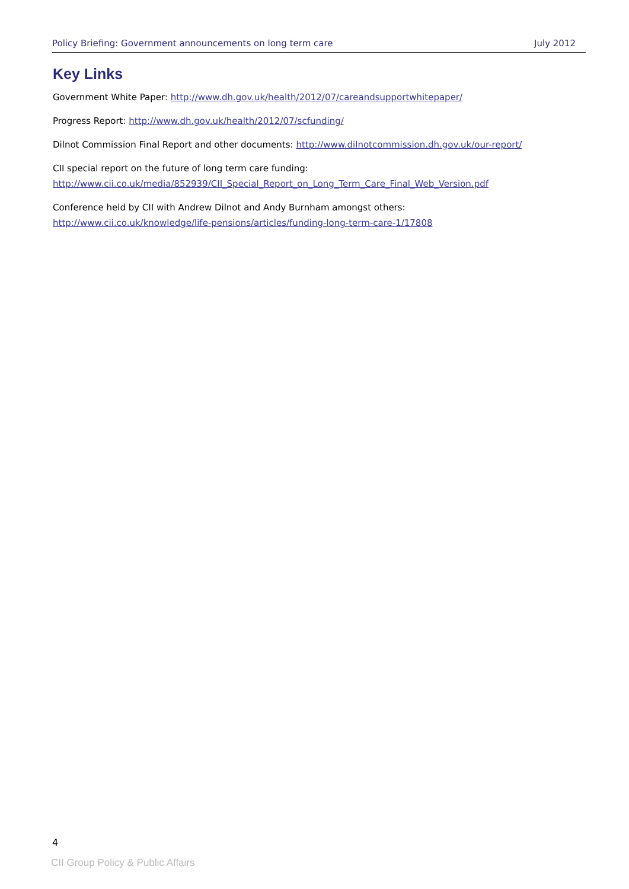Policy Briefing: Government announcements on long term care July 2012
Key Links
Government White Paper: http://www.dh.gov.uk/health/2012/07/careandsupportwhitepaper/
Progress Report: http://www.dh.gov.uk/health/2012/07/scfunding/
Dilnot Commission Final Report and other documents: http://www.dilnotcommission.dh.gov.uk/our-report/
CII special report on the future of long term care funding:
http://www.cii.co.uk/media/852939/CII_Special_Report_on_Long_Term_Care_Final_Web_Version.pdf
Conference held by CII with Andrew Dilnot and Andy Burnham amongst others:
http://www.cii.co.uk/knowledge/life-pensions/articles/funding-long-term-care-1/17808
4
CII Group Policy & Public Affairs